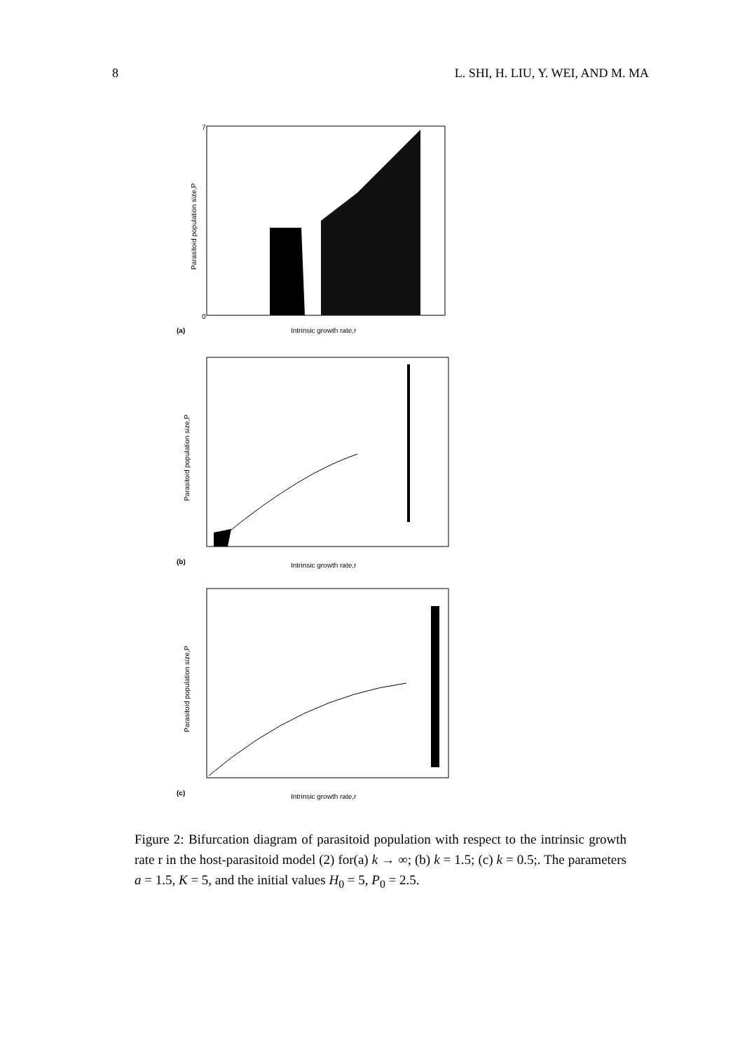8 L. SHI, H. LIU, Y. WEI, AND M. MA
(a)
Intrinsic growth rate,r
Parasitoid population size,P
0
7
(b)
Intrinsic growth rate,r
Parasitoid population size,P
(c)
Intrinsic growth rate,r
Parasitoid population size,P
Figure 2: Bifurcation diagram of parasitoid population with respect to the intrinsic growth rate r in the host-parasitoid model (2) for(a) k → ∞; (b) k = 1.5; (c) k = 0.5;. The parameters a = 1.5, K = 5, and the initial values H<sub>0</sub> = 5, P<sub>0</sub> = 2.5.